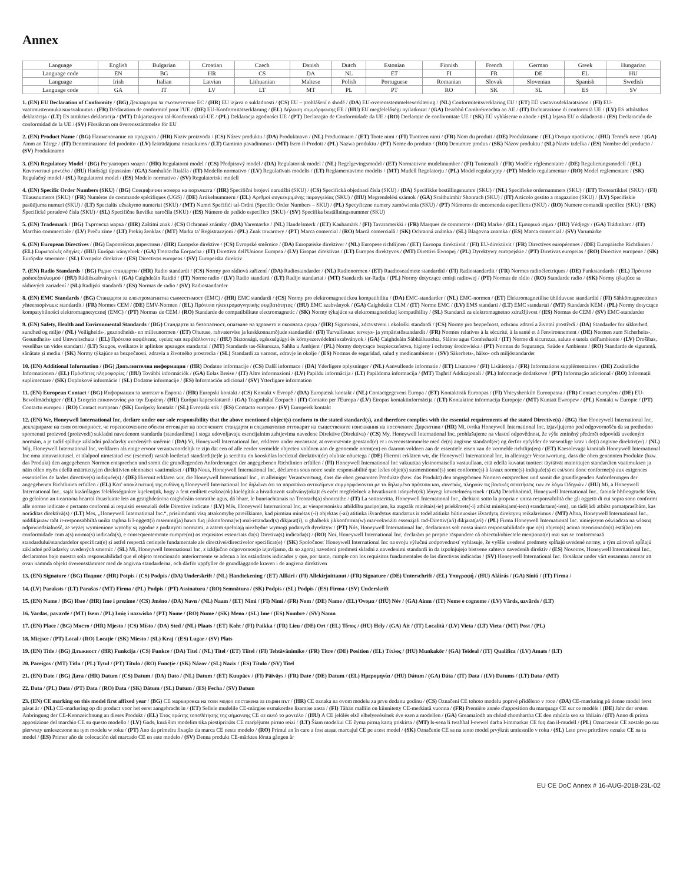Annex
| Language | English | Bulgarian | Croatian | Czech | Danish | Dutch | Estonian | Finnish | French | German | Greek | Hungarian |
| Language code | EN | BG | HR | CS | DA | NL | ET | FI | FR | DE | EL | HU |
| Language | Irish | Italian | Latvian | Lithuanian | Maltese | Polish | Portuguese | Romanian | Slovak | Slovenian | Spanish | Swedish |
| Language code | GA | IT | LV | LT | MT | PL | PT | RO | SK | SL | ES | SV |
1. (EN) EU Declaration of Conformity / (BG) Декларация за съответствие ЕС / (HR) EU izjava o sukladnosti / (CS) EU – prohlášení o shodě / (DA) EU-overensstemmelseserklæring / (NL) Conformiteitsverklaring EU / (ET) EÜ vastavusdeklaratsioon / (FI) EU-vaatimustenmukaisuusvakuutus / (FR) Déclaration de conformité pour l'UE / (DE) EU-Konformitätserklärung / (EL) Δήλωση συμμόρφωσης ΕΕ / (HU) EU megfelelőségi nyilatkozat / (GA) Dearbhú Comhréireachta an AE / (IT) Dichiarazione di conformità UE / (LV) ES atbilstības deklarācija / (LT) ES atitikties deklaracija / (MT) Dikjarazzjoni tal-Konformità tal-UE / (PL) Deklaracja zgodności UE / (PT) Declaração de Conformidade da UE / (RO) Declarație de conformitate UE / (SK) EÚ vyhlásenie o zhode / (SL) Izjava EU o skladnosti / (ES) Declaración de conformidad de la UE / (SV) Försäkran om överensstämmelse för EU
2. (EN) Product Name / (BG) Наименование на продукта / (HR) Naziv proizvoda / (CS) Název produktu / (DA) Produktnavn / (NL) Productnaam / (ET) Toote nimi / (FI) Tuotteen nimi / (FR) Nom du produit / (DE) Produktname / (EL) Όνομα προϊόντος / (HU) Termék neve / (GA) Ainm an Táirge / (IT) Denominazione del prodotto / (LV) Izstrādājuma nosaukums / (LT) Gaminio pavadinimas / (MT) Isem il-Prodott / (PL) Nazwa produktu / (PT) Nome do produto / (RO) Denumire produs / (SK) Názov produktu / (SL) Naziv izdelka / (ES) Nombre del producto / (SV) Produktnamn
3. (EN) Regulatory Model / (BG) Регулаторен модел / (HR) Regulatorni model / (CS) Předpisový model / (DA) Regulatorisk model / (NL) Regelgevingsmodel / (ET) Normatiivne mudelinumber / (FI) Tuotemalli / (FR) Modèle réglementaire / (DE) Regulierungsmodell / (EL) Κανονιστικό μοντέλο / (HU) Hatósági típusszám / (GA) Samhaltán Rialála / (IT) Modello normativo / (LV) Regulatīvais modelis / (LT) Reglamentavimo modelis / (MT) Mudell Regolatorju / (PL) Model regulacyjny / (PT) Modelo regulamentar / (RO) Model reglementare / (SK) Regulačný model / (SL) Regulatorni model / (ES) Modelo normativo / (SV) Regulatoriskt modell
4. (EN) Specific Order Numbers (SKU) / (BG) Специфични номера на поръчката / (HR) Specifični brojevi narudžbi (SKU) / (CS) Specifická objednací čísla (SKU) / (DA) Specifikke bestillingsnumre (SKU) / (NL) Specifieke ordernummers (SKU) / (ET) Tooteartikkel (SKU) / (FI) Tilausnumerot (SKU) / (FR) Numéros de commande spécifiques (UGS) / (DE) Artikelnummern / (EL) Αριθμοί συγκεκριμένης παραγγελίας (SKU) / (HU) Megrendelési számok / (GA) Sraithuimhir Shonrach (SKU) / (IT) Articolo gestito a magazzino (SKU) / (LV) Specifiskie pasūtījuma numuri (SKU) / (LT) Specialūs užsakymo numeriai (SKU) / (MT) Numri Speċifiċi tal-Ordni (Specific Order Numbers – SKU) / (PL) Specyficzne numery zamówienia (SKU) / (PT) Números de encomenda específicos (SKU) / (RO) Numere comandă specifice (SKU) / (SK) Špecifické poradové čísla (SKU) / (SL) Specifične številke naročila (SKU) / (ES) Número de pedido específico (SKU) / (SV) Specifika beställningsnummer (SKU)
5. (EN) Trademark / (BG) Търговска марка / (HR) Zaštitni znak / (CS) Ochranné známky / (DA) Varemærke / (NL) Handelsmerk / (ET) Kaubamärk / (FI) Tavaramerkki / (FR) Marques de commerce / (DE) Marke / (EL) Εμπορικό σήμα / (HU) Védjegy / (GA) Trádmharc / (IT) Marchio commerciale / (LV) Preču zīme / (LT) Prekių ženklas / (MT) Marka ta' Reġistrazzjoni / (PL) Znak towarowy / (PT) Marca comercial / (RO) Marcă comercială / (SK) Ochranná známka / (SL) Blagovna znamka / (ES) Marca comercial / (SV) Varumärke
6. (EN) European Directives / (BG) Европейски директиви / (HR) Europske direktive / (CS) Evropské směrnice / (DA) Europæiske direktiver / (NL) Europese richtlijnen / (ET) Euroopa direktiivid / (FI) EU-direktiivit / (FR) Directives européennes / (DE) Europäische Richtlinien / (EL) Ευρωπαϊκές οδηγίες / (HU) Európai irányelvek / (GA) Treoracha Eorpacha / (IT) Direttiva dell'Unione Europea / (LV) Eiropas direktīvas / (LT) Europos direktyvos / (MT) Direttivi Ewropej / (PL) Dyrektywy europejskie / (PT) Diretivas europeias / (RO) Directive europene / (SK) Európske smernice / (SL) Evropske direktive / (ES) Directivas europeas / (SV) Europeiska direktiv
7. (EN) Radio Standards / (BG) Радио стандарти / (HR) Radio standardi / (CS) Normy pro rádiová zařízení / (DA) Radiostandarder / (NL) Radionormen / (ET) Raadioseadmete standardid / (FI) Radiostandardit / (FR) Normes radioélectriques / (DE) Funkstandards / (EL) Πρότυπα ραδιοεξοπλισμού / (HU) Rádiószabványok / (GA) Caighdeáin Raidió / (IT) Norme radio / (LV) Radio standarti / (LT) Radijo standartai / (MT) Standards tar-Radju / (PL) Normy dotyczące emisji radiowej / (PT) Normas de rádio / (RO) Standarde radio / (SK) Normy týkajúce sa rádiových zariadení / (SL) Radijski standardi / (ES) Normas de radio / (SV) Radiostandarder
8. (EN) EMC Standards / (BG) Стандарти за електромагнитна съвместимост (EMC) / (HR) EMC standardi / (CS) Normy pro elektromagnetickou kompatibilitu / (DA) EMC-standarder / (NL) EMC-normen / (ET) Elektromagnetilise ühilduvuse standardid / (FI) Sähkömagneettinen yhteensopivuus: standardit / (FR) Normes CEM / (DE) EMV-Normen / (EL) Πρότυπα ηλεκτρομαγνητικής συμβατότητας / (HU) EMC szabványok / (GA) Caighdeáin CLM / (IT) Norme EMC / (LV) EMS standarti / (LT) EMC standartai / (MT) Standards KEM / (PL) Normy dotyczące kompatybilności elektromagnetycznej (EMC) / (PT) Normas de CEM / (RO) Standarde de compatibilitate electromagnetic / (SK) Normy týkajúce sa elektromagnetickej kompatibility / (SL) Standardi za elektromagnetno združljivost / (ES) Normas de CEM / (SV) EMC-standarder
9. (EN) Safety, Health and Environmental Standards / (BG) Стандарти за безопасност, опазване на здравето и околната среда / (HR) Sigurnosni, zdravstveni i ekološki standardi / (CS) Normy pro bezpečnost, ochranu zdraví a životní prostředí / (DA) Standarder for sikkerhed, sundhed og miljø / (NL) Veiligheids-, gezondheids- en milieunormen / (ET) Ohutuse, rahvatervise ja keskkonnamõjude standardid / (FI) Turvallisuus: terveys- ja ympäristöstandardit / (FR) Normes relatives à la sécurité, à la santé et à l'environnement / (DE) Normen zum Sicherheits-, Gesundheits- und Umweltschutz / (EL) Πρότυπα ασφάλειας, υγείας και περιβάλλοντος / (HU) Biztonsági, egészségügyi és környezetvédelmi szabványok / (GA) Caighdeáin Sábháilteachta, Sláinte agus Comhshaoil / (IT) Norme di sicurezza, salute e tutela dell'ambiente / (LV) Drošības, veselības un vides standarti / (LT) Saugos, sveikatos ir aplinkos apsaugos standartai / (MT) Standards tas-Sikurezza, Saħħa u Ambjent / (PL) Normy dotyczące bezpieczeństwa, higieny i ochrony środowiska / (PT) Normas de Segurança, Saúde e Ambiente / (RO) Standarde de siguranță, sănătate și mediu / (SK) Normy týkajúce sa bezpečnosti, zdravia a životného prostredia / (SL) Standardi za varnost, zdravje in okolje / (ES) Normas de seguridad, salud y medioambiente / (SV) Säkerhets-, hälso- och miljöstandarder
10. (EN) Additional Information / (BG) Допълнителна информация / (HR) Dodatne informacije / (CS) Další informace / (DA) Yderligere oplysninger / (NL) Aanvullende informatie / (ET) Lisateave / (FI) Lisätietoja / (FR) Informations supplémentaires / (DE) Zusätzliche Informationen / (EL) Πρόσθετες πληροφορίες / (HU) További információk / (GA) Eolas Breise / (IT) Altre informazioni / (LV) Papildu informācija / (LT) Papildoma informacija / (MT) Tagħrif Addizzjonali / (PL) Informacje dodatkowe / (PT) Informação adicional / (RO) Informații suplimentare / (SK) Doplnkové informácie / (SL) Dodatne informacije / (ES) Información adicional / (SV) Ytterligare information
11. (EN) European Contact / (BG) Информация за контакт в Европа / (HR) Europski kontakt / (CS) Kontakt v Evropě / (DA) Europæisk kontakt / (NL) Contactgegevens Europa / (ET) Kontaktisik Euroopas / (FI) Yhteyshenkilö Euroopassa / (FR) Contact européen / (DE) EU-Bevollmächtigter / (EL) Στοιχεία επικοινωνίας για την Ευρώπη / (HU) Európai kapcsolattartó / (GA) Teagmhálaí Eorpach / (IT) Contatto per l'Europa / (LV) Eiropas kontaktinformācija / (LT) Kontaktinė informacija Europoje / (MT) Kuntatt Ewropew / (PL) Kontakt w Europie / (PT) Contacto europeu / (RO) Contact european / (SK) Európsky kontakt / (SL) Evropski stik / (ES) Contacto europeo / (SV) Europeisk kontakt
12. (EN) We, Honeywell International Inc, declare under our sole responsibility that the above mentioned object(s) conform to the stated standard(s), and therefore complies with the essential requirements of the stated Directive(s) / (BG) Ние Honeywell International Inc, декларираме на своя отговорност, че горепосочените обекти отговарят на посочените стандарти и следователно отговарят на съществените изисквания на посочените Директиви / (HR) Mi, tvrtka Honeywell International Inc, izjavljujemo pod odgovornošću da su prethodno spomenuti proizvod (proizvodi) sukladni navedenom standardu (standardima) i stoga udovoljavaju esencijalnim zahtjevima navedene Direktive (Direktiva) / (CS) My, Honeywell International Inc, prohlašujeme na vlastní odpovědnost, že výše zmíněný předmět odpovídá uvedeným normám, a je tudíž splňuje základní požadavky uvedených směrnic / (DA) Vi, Honeywell International Inc, erklærer under eneansvar, at ovennævnte genstand(e) er i overensstemmelse med de(n) angivne standard(er) og derfor opfylder de væsentlige krav i de(t) angivne direktiv(er) / (NL) Wij, Honeywell International Inc, verklaren als enige ervoor verantwoordelijk te zijn dat een of alle eerder vermelde objecten voldoen aan de genoemde norm(en) en daarom voldoen aan de essentiële eisen van de vermelde richtlijn(en) / (ET) Käesolevaga kinnitab Honeywell International Inc oma ainuvastutusel, et ülalpool nimetatud ese (esemed) vastab loetletud standardi(te)le ja seetõttu on kooskõlas loetletud direktiivi(de) oluliste nõuetega / (DE) Hiermit erklären wir, die Honeywell International Inc, in alleiniger Verantwortung, dass die oben genannten Produkte (bzw. das Produkt) den angegebenen Normen entsprechen und somit die grundlegenden Anforderungen der angegebenen Richtlinien erfüllen / (FI) Honeywell International Inc vakuuttaa yksinomaisella vastuullaan, että edellä kuvatut tuotteet täyttävät mainittujen standardien vaatimuksen ja näin ollen myös edellä määritettyjen direktiivien olennaiset vaatimukset / (FR) Nous, Honeywell International Inc, déclarons sous notre seule responsabilité que le/les objet(s) susmentionné(s) sont conforme(s) à la/aux norme(s) indiquée(s) et est/sont donc conforme(s) aux exigences essentielles de la/des directive(s) indiquée(s) / (DE) Hiermit erklären wir, die Honeywell International Inc., in alleiniger Verantwortung, dass die oben genannten Produkte (bzw. das Produkt) den angegebenen Normen entsprechen und somit die grundlegenden Anforderungen der angegebenen Richtlinien erfüllen / (EL) Κατ' αποκλειστική της ευθύνη η Honeywell International Inc δηλώνει ότι τα παραπάνω αντικείμενα συμμορφώνονται με τα δηλωμένα πρότυπα και, συνεπώς, πληρούν τις βασικές απαιτήσεις των εν λόγω Οδηγιών / (HU) Mi, a Honeywell International Inc., saját kizárólagos felelősségünkre kijelentjük, hogy a fent említett eszköz(ök) kielégítik a hivatkozott szabvány(oka)t és ezért megfelelnek a hivatkozott irányelv(ek) lényegi követelményeinek / (GA) Dearbhaímid, Honeywell International Inc., faoinár bhfreagracht féin, go gcloíonn an t-earra/na hearraí thuasluaite leis an gcaighdeán/na caighdeáin sonraithe agus, dá bharr, le bunriachtanais na Treorach(a) shonraithe / (IT) La sottoscritta, Honeywell International Inc., dichiara sotto la propria e unica responsabilità che gli oggetti di cui sopra sono conformi alle norme indicate e pertanto conformi ai requisiti essenziali delle Direttive indicate / (LV) Mēs, Honeywell International Inc, ar vienpersonisku atbildību paziņojam, ka augstāk minētais(-ie) priekšmets(-i) atbilst minētajam(-iem) standartam(-iem), un tādējādi atbilst pamatprasībām, kas norādītas direktīvā(s) / (LT) Mes, „Honeywell International Inc.“, prisiimdami visą atsakomybę pareiškiame, kad pirmiau minėtas (-i) objektas (-ai) atitinka išvardytus standartus ir todėl atitinka būtinuosius išvardytų direktyvų reikalavimus / (MT) Aħna, Honeywell International Inc., niddikjaraw taħt ir-responsabbiltà unika tagħna li l-oġġett(i) msemmi(ja) hawn fuq jikkonforma(w) mal-istandard(s) dikjarat(i), u għalhekk jikkonforma(w) mar-rekwiżiti essenzjali tad-Direttiv(a/i) dikjarat(a/i) / (PL) Firma Honeywell International Inc. niniejszym oświadcza na własną odpowiedzialność, że wyżej wymienione wyroby są zgodne z podanymi normami, a zatem spełniają niezbędne wymogi podanych dyrektyw / (PT) Nós, Honeywell International Inc, declaramos sob nossa única responsabilidade que o(s) objeto(s) acima mencionado(s) está(ão) em conformidade com a(s) norma(s) indicada(s), e consequentemente cumpre(m) os requisitos essenciais da(s) Diretiva(s) indicada(s) / (RO) Noi, Honeywell International Inc, declarăm pe proprie răspundere că obiectul/obiectele menționat(e) mai sus se conformează standardului/standardelor specificat(e) și astfel respectă cerințele fundamentale ale directivei/directivelor specificat(e) / (SK) Spoločnosť Honeywell International Inc na svoju výlučnú zodpovednosť vyhlasuje, že vyššie uvedené predmety spĺňajú uvedené normy, a tým zároveň spĺňajú základné požiadavky uvedených smerníc / (SL) Mi, Honeywell International Inc, z izključno odgovornostjo izjavljamo, da so zgoraj navedeni predmeti skladni z navedenimi standardi in da izpolnjujejo bistvene zahteve navedenih direktiv / (ES) Nosotros, Honeywell International Inc., declaramos bajo nuestra sola responsabilidad que el objeto mencionado anteriormente se adecua a los estándares indicados y que, por tanto, cumple con los requisitos fundamentales de las directivas indicadas / (SV) Honeywell International Inc. försäkrar under vårt ensamma ansvar att ovan nämnda objekt överensstämmer med de angivna standarderna, och därför uppfyller de grundläggande kraven i de angivna direktiven
13. (EN) Signature / (BG) Подпис / (HR) Potpis / (CS) Podpis / (DA) Underskrift / (NL) Handtekening / (ET) Allkiri / (FI) Allekirjoittanut / (FR) Signature / (DE) Unterschrift / (EL) Υπογραφή / (HU) Aláírás / (GA) Síniú / (IT) Firma /
14. (LV) Paraksts / (LT) Parašas / (MT) Firma / (PL) Podpis / (PT) Assinatura / (RO) Semnătura / (SK) Podpis / (SL) Podpis / (ES) Firma / (SV) Underskrift
15. (EN) Name / (BG) Име / (HR) Ime i prezime / (CS) Jméno / (DA) Navn / (NL) Naam / (ET) Nimi / (FI) Nimi / (FR) Nom / (DE) Name / (EL) Όνομα / (HU) Név / (GA) Ainm / (IT) Nome e cognome / (LV) Vārds, uzvārds / (LT)
16. Vardas, pavardė / (MT) Isem / (PL) Imię i nazwisko / (PT) Nome / (RO) Nume / (SK) Meno / (SL) Ime / (ES) Nombre / (SV) Namn
17. (EN) Place / (BG) Място / (HR) Mjesto / (CS) Místo / (DA) Sted / (NL) Plaats / (ET) Koht / (FI) Paikka / (FR) Lieu / (DE) Ort / (EL) Τόπος / (HU) Hely / (GA) Áit / (IT) Località / (LV) Vieta / (LT) Vieta / (MT) Post / (PL)
18. Miejsce / (PT) Local / (RO) Locație / (SK) Miesto / (SL) Kraj / (ES) Lugar / (SV) Plats
19. (EN) Title / (BG) Длъжност / (HR) Funkcija / (CS) Funkce / (DA) Titel / (NL) Titel / (ET) Tiitel / (FI) Tehtävänimike / (FR) Titre / (DE) Position / (EL) Τίτλος / (HU) Munkakör / (GA) Teideal / (IT) Qualifica / (LV) Amats / (LT)
20. Pareigos / (MT) Titlu / (PL) Tytuł / (PT) Título / (RO) Funcție / (SK) Názov / (SL) Naziv / (ES) Título / (SV) Titel
21. (EN) Date / (BG) Дата / (HR) Datum / (CS) Datum / (DA) Dato / (NL) Datum / (ET) Kuupäev / (FI) Päiväys / (FR) Date / (DE) Datum / (EL) Ημερομηνία / (HU) Dátum / (GA) Dáta / (IT) Data / (LV) Datums / (LT) Data / (MT)
22. Data / (PL) Data / (PT) Data / (RO) Data / (SK) Dátum / (SL) Datum / (ES) Fecha / (SV) Datum
23. (EN) CE marking on this model first affixed year / (BG) CE маркировка на този модел поставена за първи път / (HR) CE oznaka na ovom modelu za prvu dodanu godinu / (CS) Označení CE tohoto modelu poprvé přiděleno v roce / (DA) CE-mærkning på denne model først påsat år / (NL) CE-markering op dit product voor het eerst aangebracht in / (ET) Sellele mudelile CE-märgise esmakordse lisamise aasta / (FI) Tähän malliin on kiinnitetty CE-merkintä vuonna / (FR) Première année d'apposition du marquage CE sur ce modèle / (DE) Jahr der ersten Anbringung der CE-Kennzeichnung an dieses Produkt / (EL) Έτος πρώτης τοποθέτησης της σήμανσης CE σε αυτό το μοντέλο / (HU) A CE jelölés első elhelyezésének éve ezen a modellen / (GA) Greamaíodh an chéad chomhartha CE den mhúnla seo sa bhliain / (IT) Anno di prima apposizione del marchio CE su questo modello / (LV) Gads, kurā šim modelim tika piestiprināts CE marķējums pirmo reizi / (LT) Šiam modeliui CE žyma pirmą kartą priskirta / (MT) Is-sena li twaħħal l-ewwel darba l-immarkar CE fuq dan il-mudell / (PL) Oznaczenie CE zostało po raz pierwszy umieszczone na tym modelu w roku / (PT) Ano da primeira fixação da marca CE neste modelo / (RO) Primul an în care a fost atașat marcajul CE pe acest model / (SK) Označenie CE sa na tento model prvýkrát umiestnilo v roku / (SL) Leto prve pritrditve oznake CE na ta model / (ES) Primer año de colocación del marcado CE en este modelo / (SV) Denna produkt CE-märktes första gången år
EU CE DoC Annex # 16-AUG-2018-23L-02